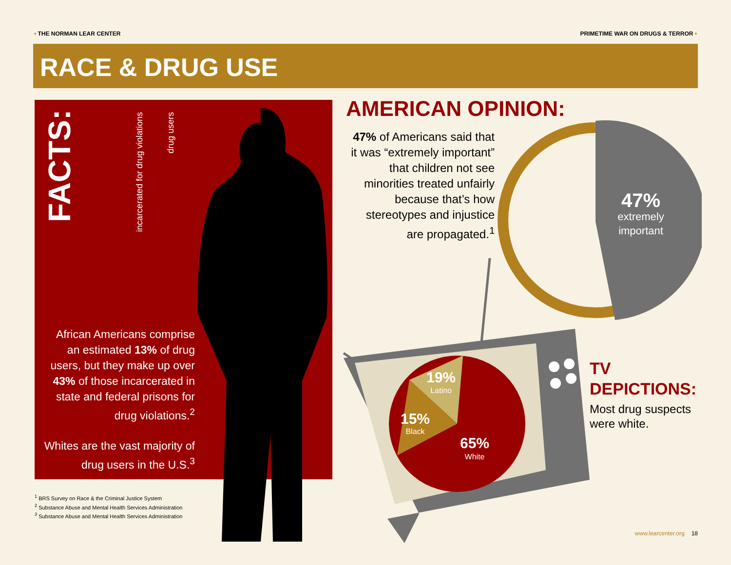• THE NORMAN LEAR CENTER PRIMETIME WAR ON DRUGS & TERROR •
RACE & DRUG USE
FACTS:
incarcerated for drug violations
drug users
African Americans comprise an estimated 13% of drug users, but they make up over 43% of those incarcerated in state and federal prisons for drug violations.<sup>2</sup>
Whites are the vast majority of drug users in the U.S.<sup>3</sup>
<sup>1</sup> BRS Survey on Race & the Criminal Justice System
<sup>2</sup> Substance Abuse and Mental Health Services Administration
<sup>3</sup> Substance Abuse and Mental Health Services Administration
AMERICAN OPINION:
47% of Americans said that it was “extremely important” that children not see minorities treated unfairly because that’s how stereotypes and injustice are propagated.<sup>1</sup>
47%
extremely
important
19%
Latino
15%
Black
65%
White
TV DEPICTIONS:
Most drug suspects were white.
www.learcenter.org 18